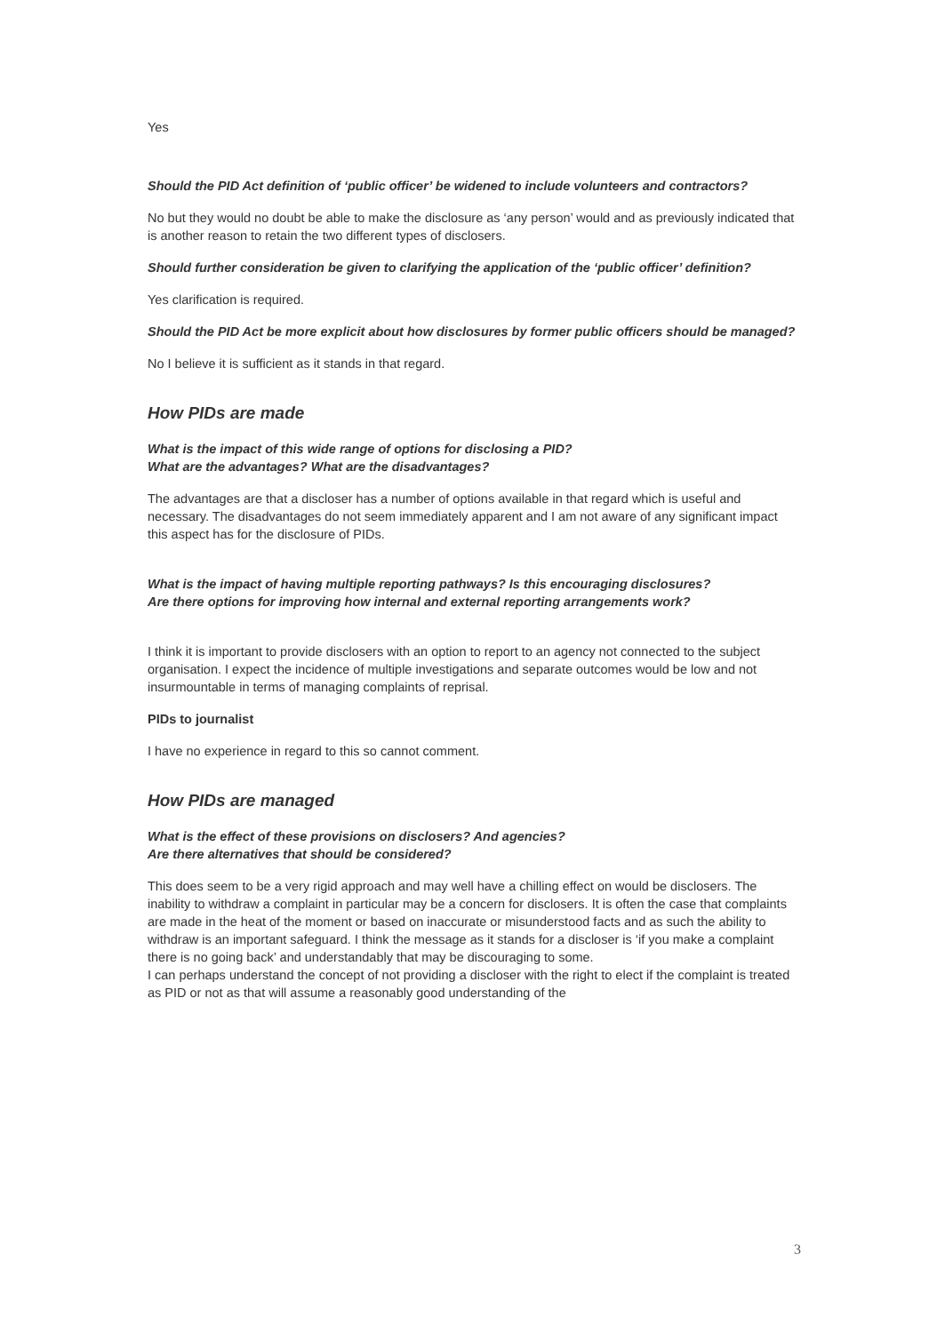Yes
Should the PID Act definition of ‘public officer’ be widened to include volunteers and contractors?
No but they would no doubt be able to make the disclosure as ‘any person’ would and as previously indicated that is another reason to retain the two different types of disclosers.
Should further consideration be given to clarifying the application of the ‘public officer’ definition?
Yes clarification is required.
Should the PID Act be more explicit about how disclosures by former public officers should be managed?
No I believe it is sufficient as it stands in that regard.
How PIDs are made
What is the impact of this wide range of options for disclosing a PID?
What are the advantages? What are the disadvantages?
The advantages are that a discloser has a number of options available in that regard which is useful and necessary. The disadvantages do not seem immediately apparent and I am not aware of any significant impact this aspect has for the disclosure of PIDs.
What is the impact of having multiple reporting pathways? Is this encouraging disclosures?
Are there options for improving how internal and external reporting arrangements work?
I think it is important to provide disclosers with an option to report to an agency not connected to the subject organisation. I expect the incidence of multiple investigations and separate outcomes would be low and not insurmountable in terms of managing complaints of reprisal.
PIDs to journalist
I have no experience in regard to this so cannot comment.
How PIDs are managed
What is the effect of these provisions on disclosers? And agencies?
Are there alternatives that should be considered?
This does seem to be a very rigid approach and may well have a chilling effect on would be disclosers. The inability to withdraw a complaint in particular may be a concern for disclosers. It is often the case that complaints are made in the heat of the moment or based on inaccurate or misunderstood facts and as such the ability to withdraw is an important safeguard. I think the message as it stands for a discloser is ‘if you make a complaint there is no going back’ and understandably that may be discouraging to some.
I can perhaps understand the concept of not providing a discloser with the right to elect if the complaint is treated as PID or not as that will assume a reasonably good understanding of the
3